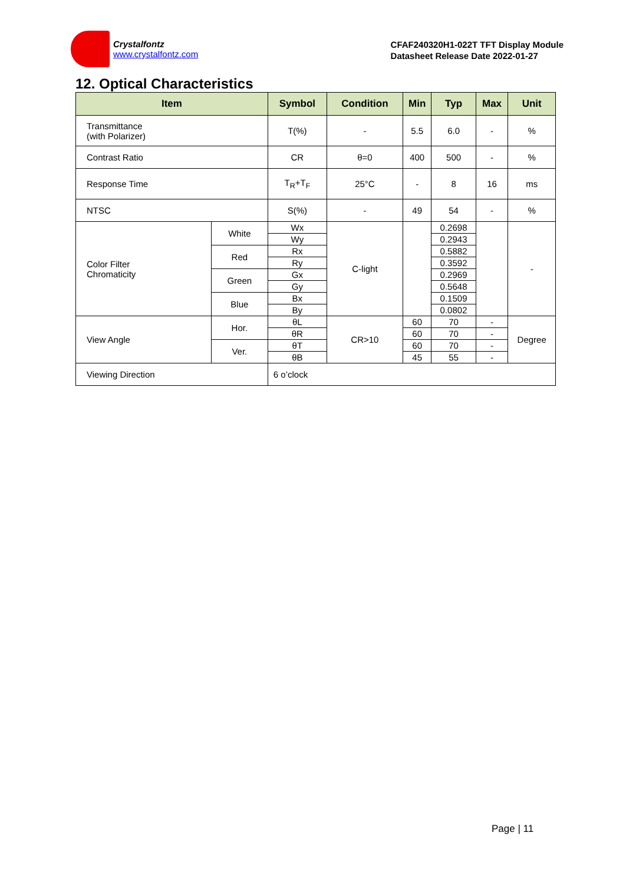Crystalfontz
www.crystalfontz.com
CFAF240320H1-022T TFT Display Module
Datasheet Release Date 2022-01-27
12. Optical Characteristics
| Item | | Symbol | Condition | Min | Typ | Max | Unit |
| --- | --- | --- | --- | --- | --- | --- | --- |
| Transmittance (with Polarizer) | | T(%) | - | 5.5 | 6.0 | - | % |
| Contrast Ratio | | CR | θ=0 | 400 | 500 | - | % |
| Response Time | | T<sub>R</sub>+T<sub>F</sub> | 25°C | - | 8 | 16 | ms |
| NTSC | | S(%) | - | 49 | 54 | - | % |
| Color Filter Chromaticity | White | Wx | C-light | | 0.2698 | | - |
| | | Wy | | | 0.2943 | | |
| | Red | Rx | | | 0.5882 | | |
| | | Ry | | | 0.3592 | | |
| | Green | Gx | | | 0.2969 | | |
| | | Gy | | | 0.5648 | | |
| | Blue | Bx | | | 0.1509 | | |
| | | By | | | 0.0802 | | |
| View Angle | Hor. | θL | CR>10 | 60 | 70 | - | Degree |
| | | θR | | 60 | 70 | - | |
| | Ver. | θT | | 60 | 70 | - | |
| | | θB | | 45 | 55 | - | |
| Viewing Direction | | 6 o’clock | | | | | |
Page | 11